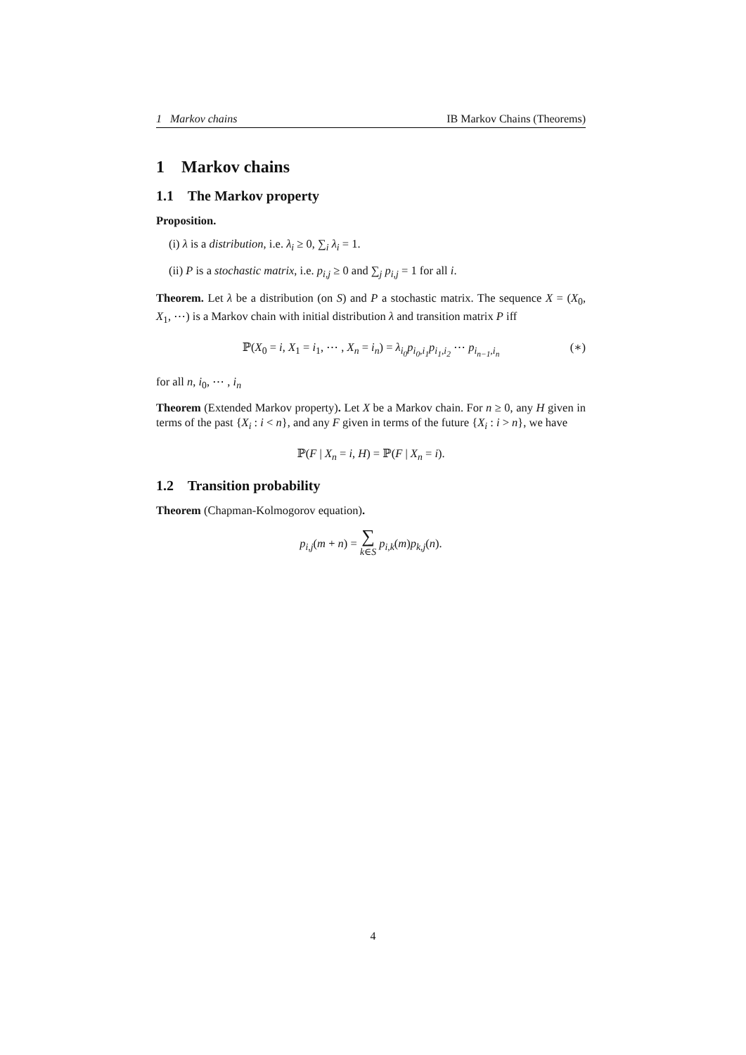1 Markov chains IB Markov Chains (Theorems)
1 Markov chains
1.1 The Markov property
Proposition.
(i) λ is a distribution, i.e. λ<sub>i</sub> ≥ 0, ∑<sub>i</sub> λ<sub>i</sub> = 1.
(ii) P is a stochastic matrix, i.e. p<sub>i,j</sub> ≥ 0 and ∑<sub>j</sub> p<sub>i,j</sub> = 1 for all i.
Theorem. Let λ be a distribution (on S) and P a stochastic matrix. The sequence X = (X<sub>0</sub>, X<sub>1</sub>, ⋯) is a Markov chain with initial distribution λ and transition matrix P iff
ℙ(X<sub>0</sub> = i, X<sub>1</sub> = i<sub>1</sub>, ⋯ , X<sub>n</sub> = i<sub>n</sub>) = λ<sub>i<sub>0</sub></sub>p<sub>i<sub>0</sub>,i<sub>1</sub></sub>p<sub>i<sub>1</sub>,i<sub>2</sub></sub> ⋯ p<sub>i<sub>n−1</sub>,i<sub>n</sub></sub> (∗)
for all n, i<sub>0</sub>, ⋯ , i<sub>n</sub>
Theorem (Extended Markov property). Let X be a Markov chain. For n ≥ 0, any H given in terms of the past {X<sub>i</sub> : i < n}, and any F given in terms of the future {X<sub>i</sub> : i > n}, we have
ℙ(F | X<sub>n</sub> = i, H) = ℙ(F | X<sub>n</sub> = i).
1.2 Transition probability
Theorem (Chapman-Kolmogorov equation).
p<sub>i,j</sub>(m + n) = ∑
k∈S p<sub>i,k</sub>(m)p<sub>k,j</sub>(n).
4